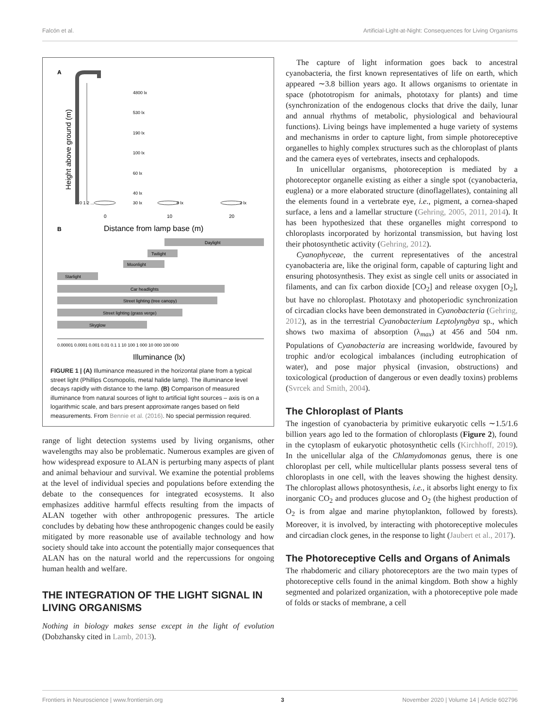Falcón et al. Artificial-Light-at-Night: Consequences for Living Organisms
A
Height above ground (m)
0 1 2 ...
4800 lx
530 lx
190 lx
100 lx
60 lx
40 lx
30 lx
8 lx
2 lx
0
10
20
B
Distance from lamp base (m)
Daylight
Twilight
Moonlight
Starlight
Car headlights
Street lighting (tree canopy)
Street lighting (grass verge)
Skyglow
0.00001 0.0001 0.001 0.01 0.1 1 10 100 1 000 10 000 100 000
Illuminance (lx)
FIGURE 1 | (A) Illuminance measured in the horizontal plane from a typical street light (Phillips Cosmopolis, metal halide lamp). The illuminance level decays rapidly with distance to the lamp. (B) Comparison of measured illuminance from natural sources of light to artificial light sources – axis is on a logarithmic scale, and bars present approximate ranges based on field measurements. From Bennie et al. (2016). No special permission required.
range of light detection systems used by living organisms, other wavelengths may also be problematic. Numerous examples are given of how widespread exposure to ALAN is perturbing many aspects of plant and animal behaviour and survival. We examine the potential problems at the level of individual species and populations before extending the debate to the consequences for integrated ecosystems. It also emphasizes additive harmful effects resulting from the impacts of ALAN together with other anthropogenic pressures. The article concludes by debating how these anthropogenic changes could be easily mitigated by more reasonable use of available technology and how society should take into account the potentially major consequences that ALAN has on the natural world and the repercussions for ongoing human health and welfare.
THE INTEGRATION OF THE LIGHT SIGNAL IN LIVING ORGANISMS
Nothing in biology makes sense except in the light of evolution (Dobzhansky cited in Lamb, 2013).
The capture of light information goes back to ancestral cyanobacteria, the first known representatives of life on earth, which appeared ∼3.8 billion years ago. It allows organisms to orientate in space (phototropism for animals, phototaxy for plants) and time (synchronization of the endogenous clocks that drive the daily, lunar and annual rhythms of metabolic, physiological and behavioural functions). Living beings have implemented a huge variety of systems and mechanisms in order to capture light, from simple photoreceptive organelles to highly complex structures such as the chloroplast of plants and the camera eyes of vertebrates, insects and cephalopods.
In unicellular organisms, photoreception is mediated by a photoreceptor organelle existing as either a single spot (cyanobacteria, euglena) or a more elaborated structure (dinoflagellates), containing all the elements found in a vertebrate eye, i.e., pigment, a cornea-shaped surface, a lens and a lamellar structure (Gehring, 2005, 2011, 2014). It has been hypothesized that these organelles might correspond to chloroplasts incorporated by horizontal transmission, but having lost their photosynthetic activity (Gehring, 2012).
Cyanophyceae, the current representatives of the ancestral cyanobacteria are, like the original form, capable of capturing light and ensuring photosynthesis. They exist as single cell units or associated in filaments, and can fix carbon dioxide [CO<sub>2</sub>] and release oxygen [O<sub>2</sub>], but have no chloroplast. Phototaxy and photoperiodic synchronization of circadian clocks have been demonstrated in Cyanobacteria (Gehring, 2012), as in the terrestrial Cyanobacterium Leptolyngbya sp., which shows two maxima of absorption (λ<sub>max</sub>) at 456 and 504 nm. Populations of Cyanobacteria are increasing worldwide, favoured by trophic and/or ecological imbalances (including eutrophication of water), and pose major physical (invasion, obstructions) and toxicological (production of dangerous or even deadly toxins) problems (Svrcek and Smith, 2004).
The Chloroplast of Plants
The ingestion of cyanobacteria by primitive eukaryotic cells ∼1.5/1.6 billion years ago led to the formation of chloroplasts (Figure 2), found in the cytoplasm of eukaryotic photosynthetic cells (Kirchhoff, 2019). In the unicellular alga of the Chlamydomonas genus, there is one chloroplast per cell, while multicellular plants possess several tens of chloroplasts in one cell, with the leaves showing the highest density. The chloroplast allows photosynthesis, i.e., it absorbs light energy to fix inorganic CO<sub>2</sub> and produces glucose and O<sub>2</sub> (the highest production of O<sub>2</sub> is from algae and marine phytoplankton, followed by forests). Moreover, it is involved, by interacting with photoreceptive molecules and circadian clock genes, in the response to light (Jaubert et al., 2017).
The Photoreceptive Cells and Organs of Animals
The rhabdomeric and ciliary photoreceptors are the two main types of photoreceptive cells found in the animal kingdom. Both show a highly segmented and polarized organization, with a photoreceptive pole made of folds or stacks of membrane, a cell
Frontiers in Neuroscience | www.frontiersin.org 3 November 2020 | Volume 14 | Article 602796